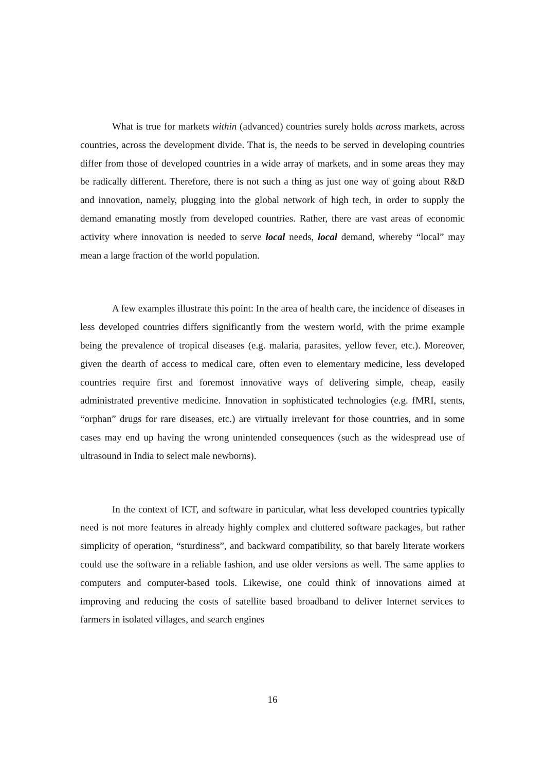What is true for markets within (advanced) countries surely holds across markets, across countries, across the development divide. That is, the needs to be served in developing countries differ from those of developed countries in a wide array of markets, and in some areas they may be radically different. Therefore, there is not such a thing as just one way of going about R&D and innovation, namely, plugging into the global network of high tech, in order to supply the demand emanating mostly from developed countries. Rather, there are vast areas of economic activity where innovation is needed to serve local needs, local demand, whereby “local” may mean a large fraction of the world population.
A few examples illustrate this point: In the area of health care, the incidence of diseases in less developed countries differs significantly from the western world, with the prime example being the prevalence of tropical diseases (e.g. malaria, parasites, yellow fever, etc.). Moreover, given the dearth of access to medical care, often even to elementary medicine, less developed countries require first and foremost innovative ways of delivering simple, cheap, easily administrated preventive medicine. Innovation in sophisticated technologies (e.g. fMRI, stents, “orphan” drugs for rare diseases, etc.) are virtually irrelevant for those countries, and in some cases may end up having the wrong unintended consequences (such as the widespread use of ultrasound in India to select male newborns).
In the context of ICT, and software in particular, what less developed countries typically need is not more features in already highly complex and cluttered software packages, but rather simplicity of operation, “sturdiness”, and backward compatibility, so that barely literate workers could use the software in a reliable fashion, and use older versions as well. The same applies to computers and computer-based tools. Likewise, one could think of innovations aimed at improving and reducing the costs of satellite based broadband to deliver Internet services to farmers in isolated villages, and search engines
16